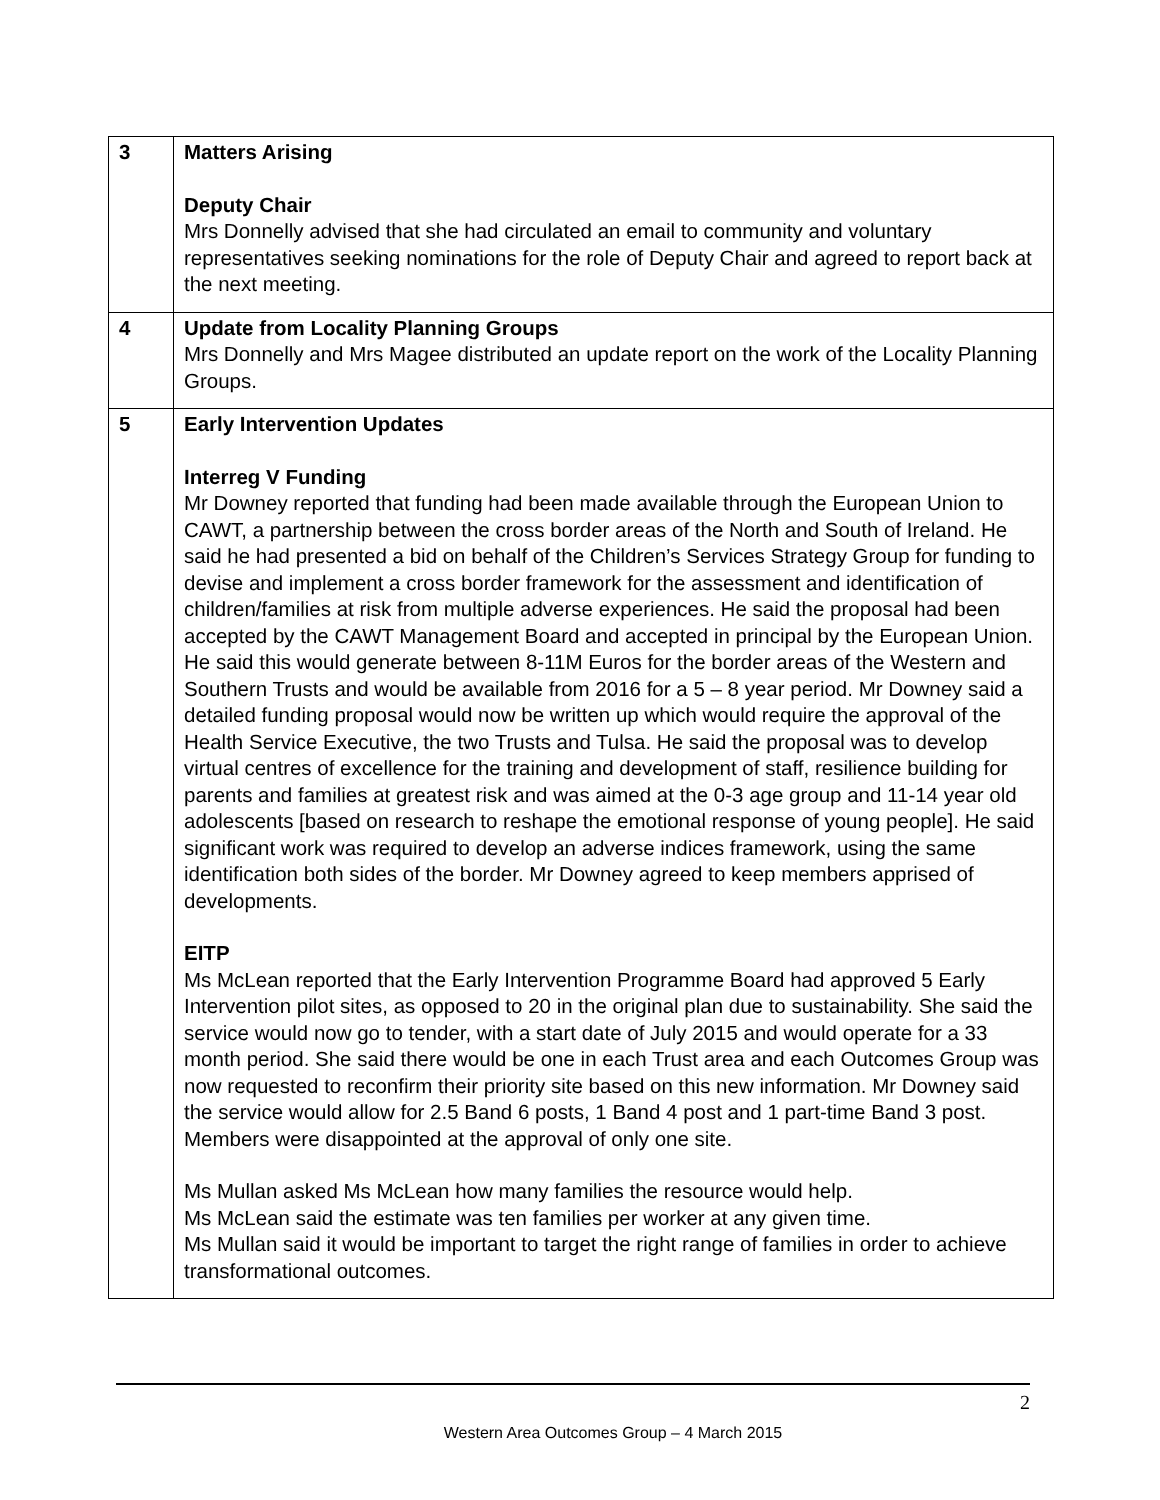| 3 | Matters Arising Deputy Chair Mrs Donnelly advised that she had circulated an email to community and voluntary representatives seeking nominations for the role of Deputy Chair and agreed to report back at the next meeting. |
| 4 | Update from Locality Planning Groups Mrs Donnelly and Mrs Magee distributed an update report on the work of the Locality Planning Groups. |
| 5 | Early Intervention Updates Interreg V Funding Mr Downey reported that funding had been made available through the European Union to CAWT, a partnership between the cross border areas of the North and South of Ireland. He said he had presented a bid on behalf of the Children’s Services Strategy Group for funding to devise and implement a cross border framework for the assessment and identification of children/families at risk from multiple adverse experiences. He said the proposal had been accepted by the CAWT Management Board and accepted in principal by the European Union. He said this would generate between 8-11M Euros for the border areas of the Western and Southern Trusts and would be available from 2016 for a 5 – 8 year period. Mr Downey said a detailed funding proposal would now be written up which would require the approval of the Health Service Executive, the two Trusts and Tulsa. He said the proposal was to develop virtual centres of excellence for the training and development of staff, resilience building for parents and families at greatest risk and was aimed at the 0-3 age group and 11-14 year old adolescents [based on research to reshape the emotional response of young people]. He said significant work was required to develop an adverse indices framework, using the same identification both sides of the border. Mr Downey agreed to keep members apprised of developments. EITP Ms McLean reported that the Early Intervention Programme Board had approved 5 Early Intervention pilot sites, as opposed to 20 in the original plan due to sustainability. She said the service would now go to tender, with a start date of July 2015 and would operate for a 33 month period. She said there would be one in each Trust area and each Outcomes Group was now requested to reconfirm their priority site based on this new information. Mr Downey said the service would allow for 2.5 Band 6 posts, 1 Band 4 post and 1 part-time Band 3 post. Members were disappointed at the approval of only one site. Ms Mullan asked Ms McLean how many families the resource would help. Ms McLean said the estimate was ten families per worker at any given time. Ms Mullan said it would be important to target the right range of families in order to achieve transformational outcomes. |
2
Western Area Outcomes Group – 4 March 2015